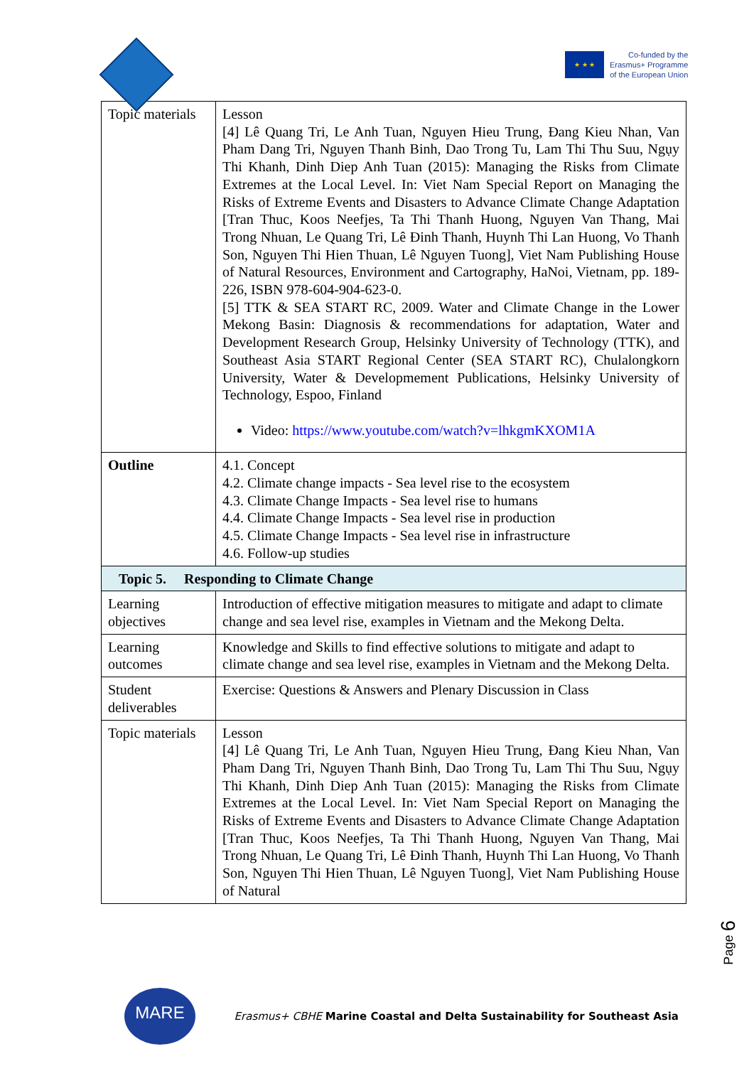★ ★ ★
Co-funded by the
Erasmus+ Programme
of the European Union
| Topic materials | Lesson [4] Lê Quang Tri, Le Anh Tuan, Nguyen Hieu Trung, Đang Kieu Nhan, Van Pham Dang Tri, Nguyen Thanh Binh, Dao Trong Tu, Lam Thi Thu Suu, Ngụy Thi Khanh, Dinh Diep Anh Tuan (2015): Managing the Risks from Climate Extremes at the Local Level. In: Viet Nam Special Report on Managing the Risks of Extreme Events and Disasters to Advance Climate Change Adaptation [Tran Thuc, Koos Neefjes, Ta Thi Thanh Huong, Nguyen Van Thang, Mai Trong Nhuan, Le Quang Tri, Lê Đinh Thanh, Huynh Thi Lan Huong, Vo Thanh Son, Nguyen Thi Hien Thuan, Lê Nguyen Tuong], Viet Nam Publishing House of Natural Resources, Environment and Cartography, HaNoi, Vietnam, pp. 189-226, ISBN 978-604-904-623-0. [5] TTK & SEA START RC, 2009. Water and Climate Change in the Lower Mekong Basin: Diagnosis & recommendations for adaptation, Water and Development Research Group, Helsinky University of Technology (TTK), and Southeast Asia START Regional Center (SEA START RC), Chulalongkorn University, Water & Developmement Publications, Helsinky University of Technology, Espoo, Finland Video: https://www.youtube.com/watch?v=lhkgmKXOM1A |
| Outline | 4.1. Concept 4.2. Climate change impacts - Sea level rise to the ecosystem 4.3. Climate Change Impacts - Sea level rise to humans 4.4. Climate Change Impacts - Sea level rise in production 4.5. Climate Change Impacts - Sea level rise in infrastructure 4.6. Follow-up studies |
| Topic 5. Responding to Climate Change | |
| Learning objectives | Introduction of effective mitigation measures to mitigate and adapt to climate change and sea level rise, examples in Vietnam and the Mekong Delta. |
| Learning outcomes | Knowledge and Skills to find effective solutions to mitigate and adapt to climate change and sea level rise, examples in Vietnam and the Mekong Delta. |
| Student deliverables | Exercise: Questions & Answers and Plenary Discussion in Class |
| Topic materials | Lesson [4] Lê Quang Tri, Le Anh Tuan, Nguyen Hieu Trung, Đang Kieu Nhan, Van Pham Dang Tri, Nguyen Thanh Binh, Dao Trong Tu, Lam Thi Thu Suu, Ngụy Thi Khanh, Dinh Diep Anh Tuan (2015): Managing the Risks from Climate Extremes at the Local Level. In: Viet Nam Special Report on Managing the Risks of Extreme Events and Disasters to Advance Climate Change Adaptation [Tran Thuc, Koos Neefjes, Ta Thi Thanh Huong, Nguyen Van Thang, Mai Trong Nhuan, Le Quang Tri, Lê Đinh Thanh, Huynh Thi Lan Huong, Vo Thanh Son, Nguyen Thi Hien Thuan, Lê Nguyen Tuong], Viet Nam Publishing House of Natural |
Page 6
MARE
Erasmus+ CBHE Marine Coastal and Delta Sustainability for Southeast Asia